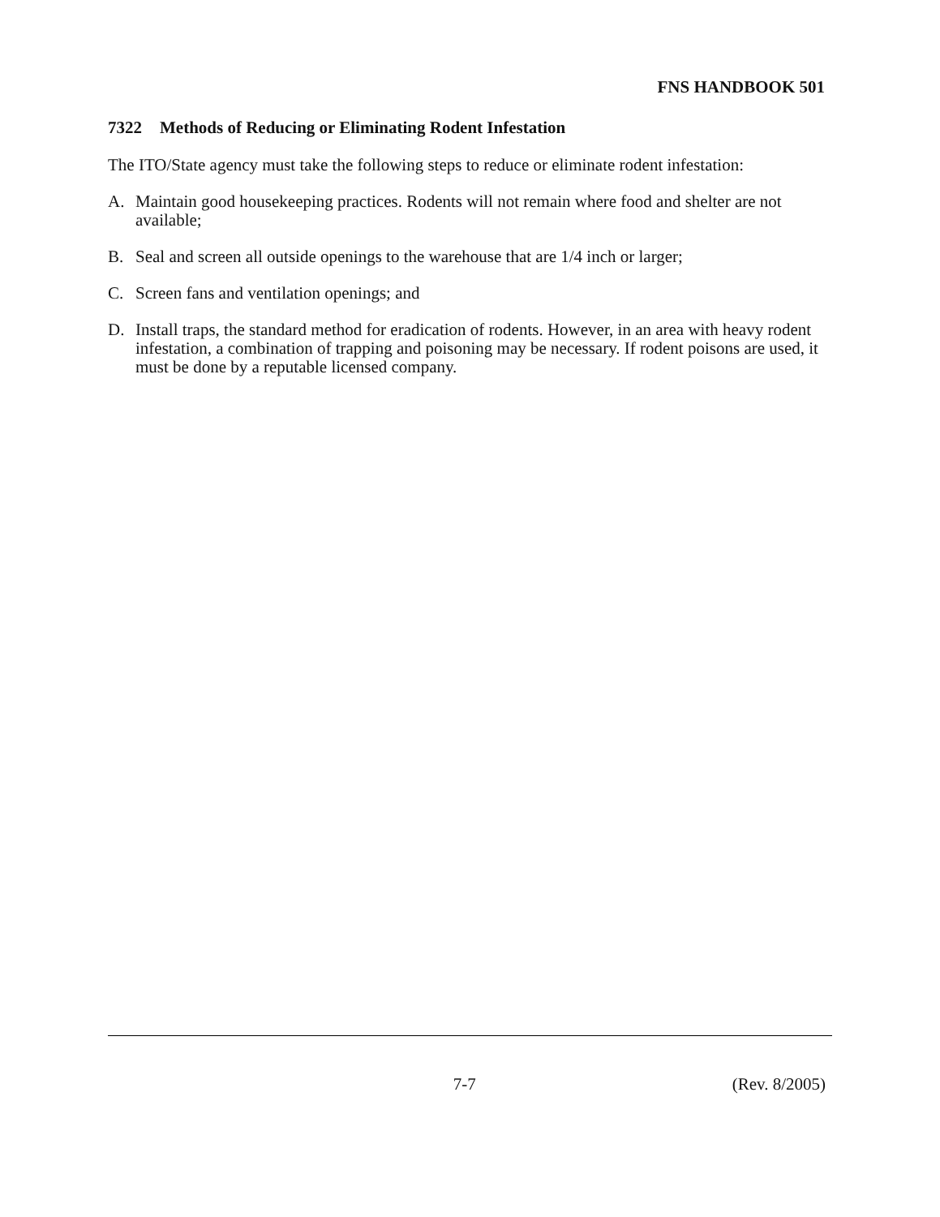FNS HANDBOOK 501
7322 Methods of Reducing or Eliminating Rodent Infestation
The ITO/State agency must take the following steps to reduce or eliminate rodent infestation:
A. Maintain good housekeeping practices. Rodents will not remain where food and shelter are not available;
B. Seal and screen all outside openings to the warehouse that are 1/4 inch or larger;
C. Screen fans and ventilation openings; and
D. Install traps, the standard method for eradication of rodents. However, in an area with heavy rodent infestation, a combination of trapping and poisoning may be necessary. If rodent poisons are used, it must be done by a reputable licensed company.
7-7 (Rev. 8/2005)